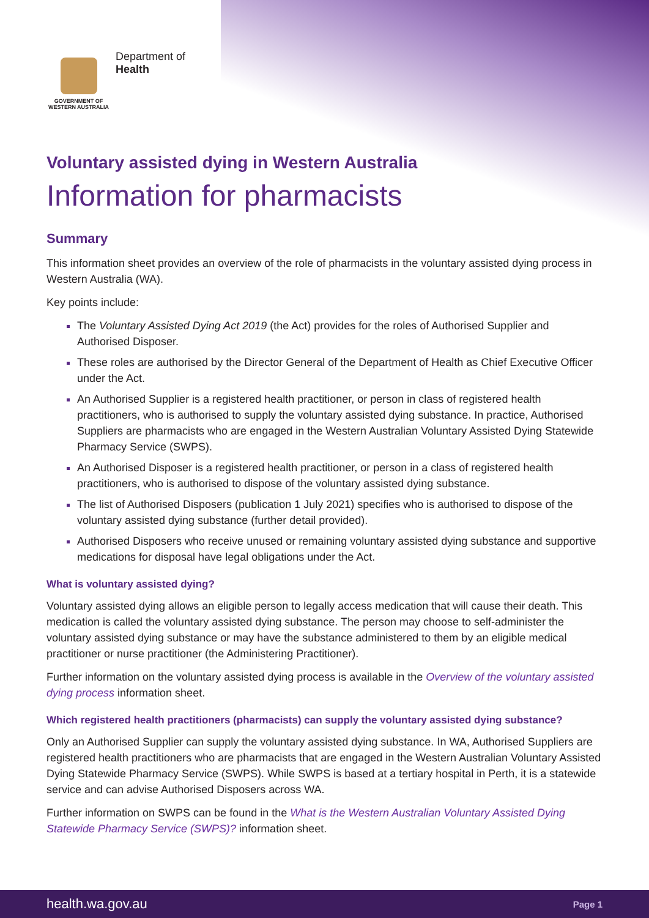GOVERNMENT OF WESTERN AUSTRALIA
Department of
Health
Voluntary assisted dying in Western Australia
Information for pharmacists
Summary
This information sheet provides an overview of the role of pharmacists in the voluntary assisted dying process in Western Australia (WA).
Key points include:
The Voluntary Assisted Dying Act 2019 (the Act) provides for the roles of Authorised Supplier and Authorised Disposer.
These roles are authorised by the Director General of the Department of Health as Chief Executive Officer under the Act.
An Authorised Supplier is a registered health practitioner, or person in class of registered health practitioners, who is authorised to supply the voluntary assisted dying substance. In practice, Authorised Suppliers are pharmacists who are engaged in the Western Australian Voluntary Assisted Dying Statewide Pharmacy Service (SWPS).
An Authorised Disposer is a registered health practitioner, or person in a class of registered health practitioners, who is authorised to dispose of the voluntary assisted dying substance.
The list of Authorised Disposers (publication 1 July 2021) specifies who is authorised to dispose of the voluntary assisted dying substance (further detail provided).
Authorised Disposers who receive unused or remaining voluntary assisted dying substance and supportive medications for disposal have legal obligations under the Act.
What is voluntary assisted dying?
Voluntary assisted dying allows an eligible person to legally access medication that will cause their death. This medication is called the voluntary assisted dying substance. The person may choose to self-administer the voluntary assisted dying substance or may have the substance administered to them by an eligible medical practitioner or nurse practitioner (the Administering Practitioner).
Further information on the voluntary assisted dying process is available in the Overview of the voluntary assisted dying process information sheet.
Which registered health practitioners (pharmacists) can supply the voluntary assisted dying substance?
Only an Authorised Supplier can supply the voluntary assisted dying substance. In WA, Authorised Suppliers are registered health practitioners who are pharmacists that are engaged in the Western Australian Voluntary Assisted Dying Statewide Pharmacy Service (SWPS). While SWPS is based at a tertiary hospital in Perth, it is a statewide service and can advise Authorised Disposers across WA.
Further information on SWPS can be found in the What is the Western Australian Voluntary Assisted Dying Statewide Pharmacy Service (SWPS)? information sheet.
health.wa.gov.au Page 1